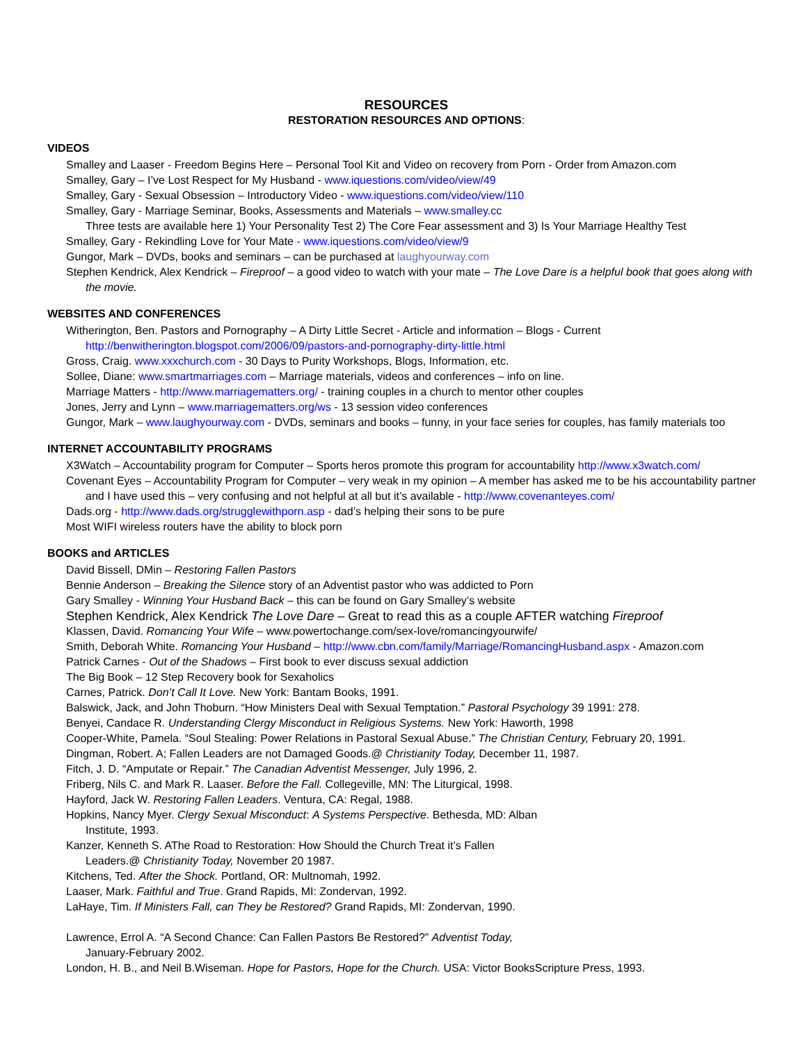RESOURCES
RESTORATION RESOURCES AND OPTIONS:
VIDEOS
Smalley and Laaser - Freedom Begins Here – Personal Tool Kit and Video on recovery from Porn - Order from Amazon.com
Smalley, Gary – I’ve Lost Respect for My Husband - www.iquestions.com/video/view/49
Smalley, Gary - Sexual Obsession – Introductory Video - www.iquestions.com/video/view/110
Smalley, Gary - Marriage Seminar, Books, Assessments and Materials – www.smalley.cc
Three tests are available here 1) Your Personality Test 2) The Core Fear assessment and 3) Is Your Marriage Healthy Test
Smalley, Gary - Rekindling Love for Your Mate - www.iquestions.com/video/view/9
Gungor, Mark – DVDs, books and seminars – can be purchased at laughyourway.com
Stephen Kendrick, Alex Kendrick – Fireproof – a good video to watch with your mate – The Love Dare is a helpful book that goes along with the movie.
WEBSITES AND CONFERENCES
Witherington, Ben. Pastors and Pornography – A Dirty Little Secret - Article and information – Blogs - Current http://benwitherington.blogspot.com/2006/09/pastors-and-pornography-dirty-little.html
Gross, Craig. www.xxxchurch.com - 30 Days to Purity Workshops, Blogs, Information, etc.
Sollee, Diane: www.smartmarriages.com – Marriage materials, videos and conferences – info on line.
Marriage Matters - http://www.marriagematters.org/ - training couples in a church to mentor other couples
Jones, Jerry and Lynn – www.marriagematters.org/ws - 13 session video conferences
Gungor, Mark – www.laughyourway.com - DVDs, seminars and books – funny, in your face series for couples, has family materials too
INTERNET ACCOUNTABILITY PROGRAMS
X3Watch – Accountability program for Computer – Sports heros promote this program for accountability http://www.x3watch.com/
Covenant Eyes – Accountability Program for Computer – very weak in my opinion – A member has asked me to be his accountability partner and I have used this – very confusing and not helpful at all but it’s available - http://www.covenanteyes.com/
Dads.org - http://www.dads.org/strugglewithporn.asp - dad’s helping their sons to be pure
Most WIFI wireless routers have the ability to block porn
BOOKS and ARTICLES
David Bissell, DMin – Restoring Fallen Pastors
Bennie Anderson – Breaking the Silence story of an Adventist pastor who was addicted to Porn
Gary Smalley - Winning Your Husband Back – this can be found on Gary Smalley’s website
Stephen Kendrick, Alex Kendrick The Love Dare – Great to read this as a couple AFTER watching Fireproof
Klassen, David. Romancing Your Wife – www.powertochange.com/sex-love/romancingyourwife/
Smith, Deborah White. Romancing Your Husband – http://www.cbn.com/family/Marriage/RomancingHusband.aspx - Amazon.com
Patrick Carnes - Out of the Shadows – First book to ever discuss sexual addiction
The Big Book – 12 Step Recovery book for Sexaholics
Carnes, Patrick. Don’t Call It Love. New York: Bantam Books, 1991.
Balswick, Jack, and John Thoburn. “How Ministers Deal with Sexual Temptation.” Pastoral Psychology 39 1991: 278.
Benyei, Candace R. Understanding Clergy Misconduct in Religious Systems. New York: Haworth, 1998
Cooper-White, Pamela. “Soul Stealing: Power Relations in Pastoral Sexual Abuse.” The Christian Century, February 20, 1991.
Dingman, Robert. A; Fallen Leaders are not Damaged Goods.@ Christianity Today, December 11, 1987.
Fitch, J. D. “Amputate or Repair.” The Canadian Adventist Messenger, July 1996, 2.
Friberg, Nils C. and Mark R. Laaser. Before the Fall. Collegeville, MN: The Liturgical, 1998.
Hayford, Jack W. Restoring Fallen Leaders. Ventura, CA: Regal, 1988.
Hopkins, Nancy Myer. Clergy Sexual Misconduct: A Systems Perspective. Bethesda, MD: Alban Institute, 1993.
Kanzer, Kenneth S. AThe Road to Restoration: How Should the Church Treat it’s Fallen Leaders.@ Christianity Today, November 20 1987.
Kitchens, Ted. After the Shock. Portland, OR: Multnomah, 1992.
Laaser, Mark. Faithful and True. Grand Rapids, MI: Zondervan, 1992.
LaHaye, Tim. If Ministers Fall, can They be Restored? Grand Rapids, MI: Zondervan, 1990.
Lawrence, Errol A. “A Second Chance: Can Fallen Pastors Be Restored?” Adventist Today, January-February 2002.
London, H. B., and Neil B.Wiseman. Hope for Pastors, Hope for the Church. USA: Victor BooksScripture Press, 1993.